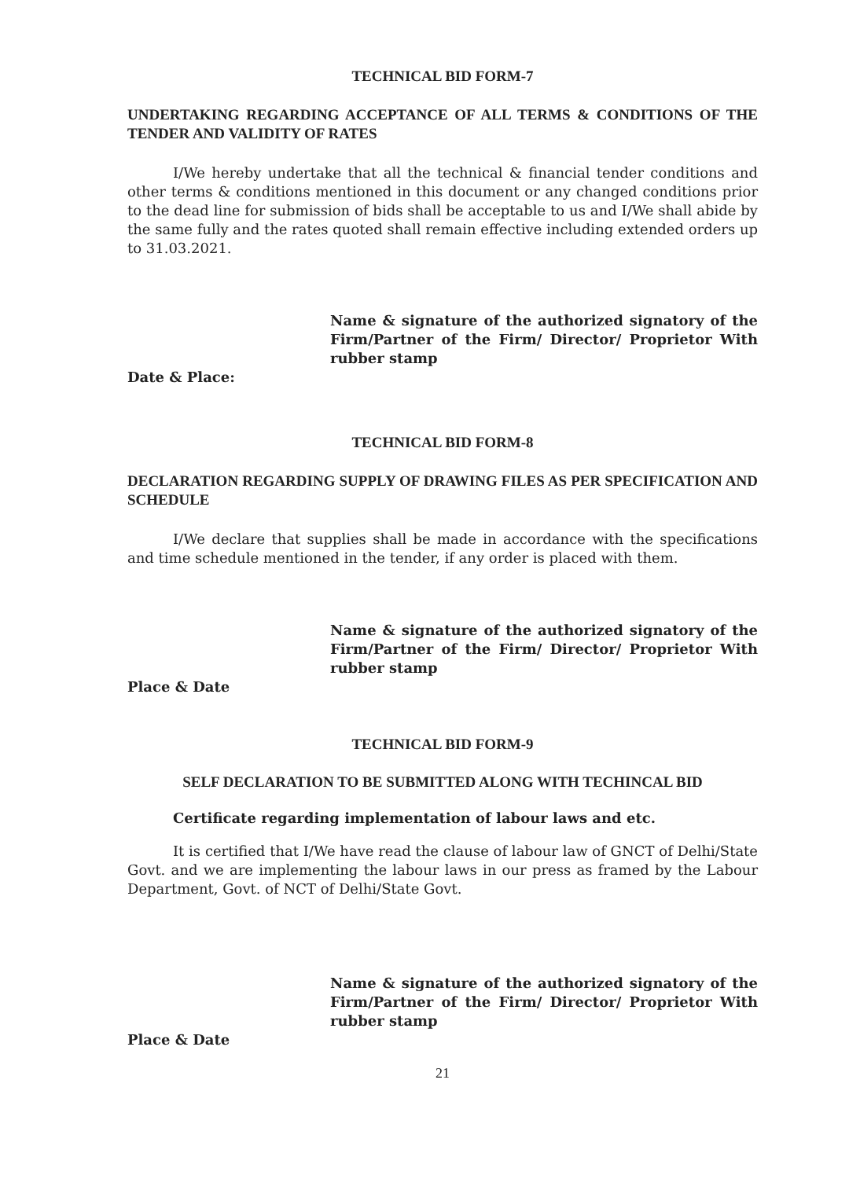TECHNICAL BID FORM-7
UNDERTAKING REGARDING ACCEPTANCE OF ALL TERMS & CONDITIONS OF THE TENDER AND VALIDITY OF RATES
I/We hereby undertake that all the technical & financial tender conditions and other terms & conditions mentioned in this document or any changed conditions prior to the dead line for submission of bids shall be acceptable to us and I/We shall abide by the same fully and the rates quoted shall remain effective including extended orders up to 31.03.2021.
Name & signature of the authorized signatory of the Firm/Partner of the Firm/ Director/ Proprietor With rubber stamp
Date & Place:
TECHNICAL BID FORM-8
DECLARATION REGARDING SUPPLY OF DRAWING FILES AS PER SPECIFICATION AND SCHEDULE
I/We declare that supplies shall be made in accordance with the specifications and time schedule mentioned in the tender, if any order is placed with them.
Name & signature of the authorized signatory of the Firm/Partner of the Firm/ Director/ Proprietor With rubber stamp
Place & Date
TECHNICAL BID FORM-9
SELF DECLARATION TO BE SUBMITTED ALONG WITH TECHINCAL BID
Certificate regarding implementation of labour laws and etc.
It is certified that I/We have read the clause of labour law of GNCT of Delhi/State Govt. and we are implementing the labour laws in our press as framed by the Labour Department, Govt. of NCT of Delhi/State Govt.
Name & signature of the authorized signatory of the Firm/Partner of the Firm/ Director/ Proprietor With rubber stamp
Place & Date
21